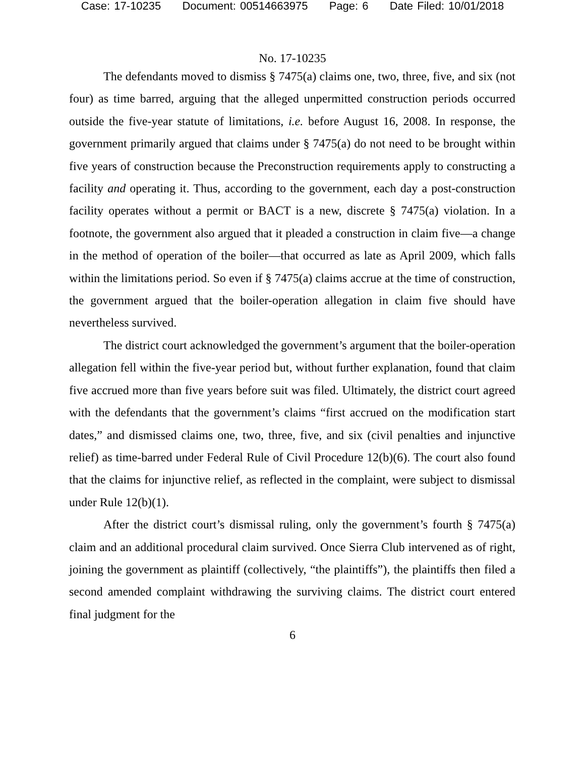Case: 17-10235 Document: 00514663975 Page: 6 Date Filed: 10/01/2018
No. 17-10235
The defendants moved to dismiss § 7475(a) claims one, two, three, five, and six (not four) as time barred, arguing that the alleged unpermitted construction periods occurred outside the five-year statute of limitations, i.e. before August 16, 2008. In response, the government primarily argued that claims under § 7475(a) do not need to be brought within five years of construction because the Preconstruction requirements apply to constructing a facility and operating it. Thus, according to the government, each day a post-construction facility operates without a permit or BACT is a new, discrete § 7475(a) violation. In a footnote, the government also argued that it pleaded a construction in claim five—a change in the method of operation of the boiler—that occurred as late as April 2009, which falls within the limitations period. So even if § 7475(a) claims accrue at the time of construction, the government argued that the boiler-operation allegation in claim five should have nevertheless survived.
The district court acknowledged the government’s argument that the boiler-operation allegation fell within the five-year period but, without further explanation, found that claim five accrued more than five years before suit was filed. Ultimately, the district court agreed with the defendants that the government’s claims “first accrued on the modification start dates,” and dismissed claims one, two, three, five, and six (civil penalties and injunctive relief) as time-barred under Federal Rule of Civil Procedure 12(b)(6). The court also found that the claims for injunctive relief, as reflected in the complaint, were subject to dismissal under Rule 12(b)(1).
After the district court’s dismissal ruling, only the government’s fourth § 7475(a) claim and an additional procedural claim survived. Once Sierra Club intervened as of right, joining the government as plaintiff (collectively, “the plaintiffs”), the plaintiffs then filed a second amended complaint withdrawing the surviving claims. The district court entered final judgment for the
6